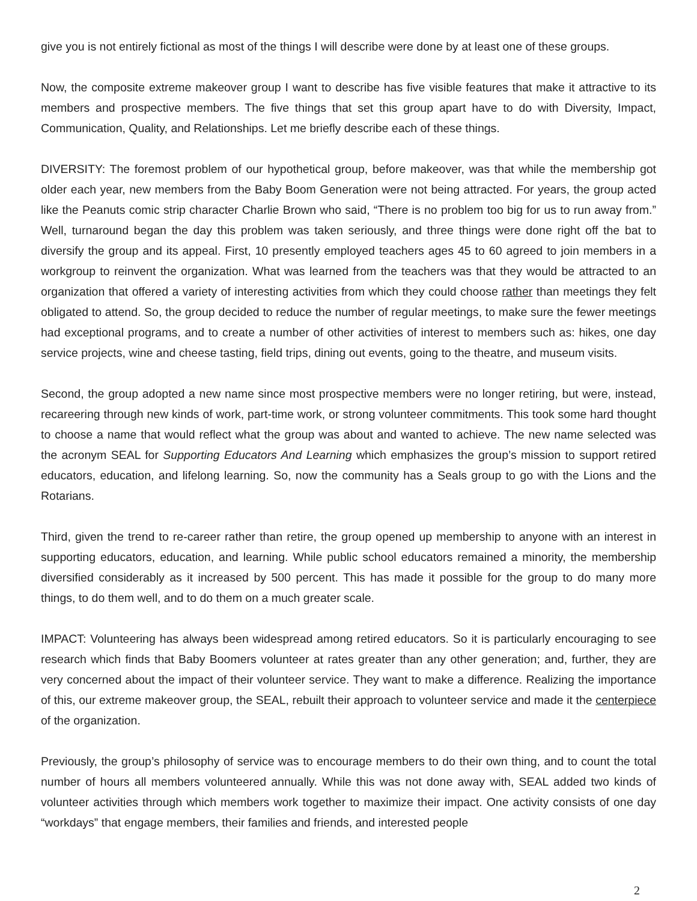give you is not entirely fictional as most of the things I will describe were done by at least one of these groups.
Now, the composite extreme makeover group I want to describe has five visible features that make it attractive to its members and prospective members. The five things that set this group apart have to do with Diversity, Impact, Communication, Quality, and Relationships. Let me briefly describe each of these things.
DIVERSITY: The foremost problem of our hypothetical group, before makeover, was that while the membership got older each year, new members from the Baby Boom Generation were not being attracted. For years, the group acted like the Peanuts comic strip character Charlie Brown who said, “There is no problem too big for us to run away from.” Well, turnaround began the day this problem was taken seriously, and three things were done right off the bat to diversify the group and its appeal. First, 10 presently employed teachers ages 45 to 60 agreed to join members in a workgroup to reinvent the organization. What was learned from the teachers was that they would be attracted to an organization that offered a variety of interesting activities from which they could choose rather than meetings they felt obligated to attend. So, the group decided to reduce the number of regular meetings, to make sure the fewer meetings had exceptional programs, and to create a number of other activities of interest to members such as: hikes, one day service projects, wine and cheese tasting, field trips, dining out events, going to the theatre, and museum visits.
Second, the group adopted a new name since most prospective members were no longer retiring, but were, instead, recareering through new kinds of work, part-time work, or strong volunteer commitments. This took some hard thought to choose a name that would reflect what the group was about and wanted to achieve. The new name selected was the acronym SEAL for Supporting Educators And Learning which emphasizes the group’s mission to support retired educators, education, and lifelong learning. So, now the community has a Seals group to go with the Lions and the Rotarians.
Third, given the trend to re-career rather than retire, the group opened up membership to anyone with an interest in supporting educators, education, and learning. While public school educators remained a minority, the membership diversified considerably as it increased by 500 percent. This has made it possible for the group to do many more things, to do them well, and to do them on a much greater scale.
IMPACT: Volunteering has always been widespread among retired educators. So it is particularly encouraging to see research which finds that Baby Boomers volunteer at rates greater than any other generation; and, further, they are very concerned about the impact of their volunteer service. They want to make a difference. Realizing the importance of this, our extreme makeover group, the SEAL, rebuilt their approach to volunteer service and made it the centerpiece of the organization.
Previously, the group’s philosophy of service was to encourage members to do their own thing, and to count the total number of hours all members volunteered annually. While this was not done away with, SEAL added two kinds of volunteer activities through which members work together to maximize their impact. One activity consists of one day “workdays” that engage members, their families and friends, and interested people
2